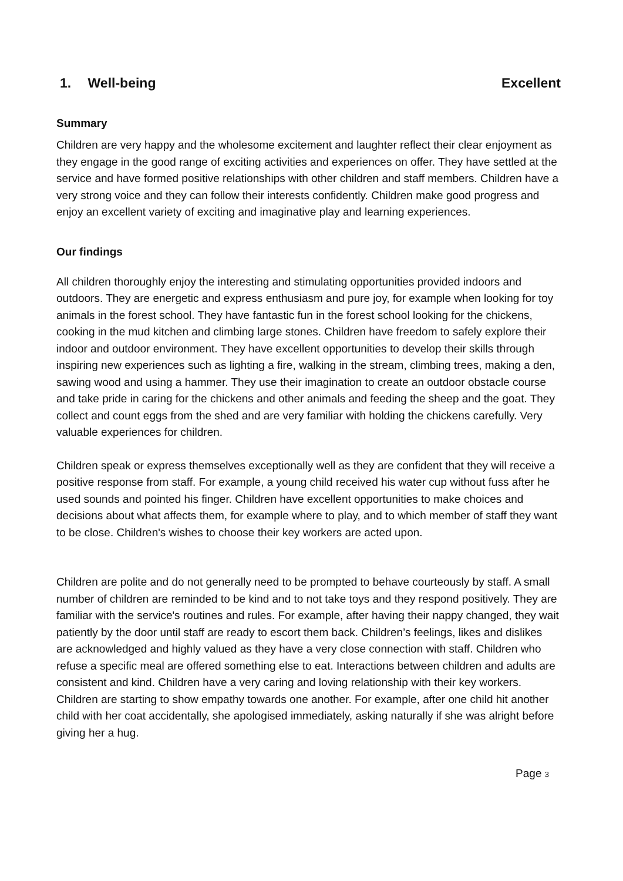1. Well-being Excellent
Summary
Children are very happy and the wholesome excitement and laughter reflect their clear enjoyment as they engage in the good range of exciting activities and experiences on offer. They have settled at the service and have formed positive relationships with other children and staff members. Children have a very strong voice and they can follow their interests confidently. Children make good progress and enjoy an excellent variety of exciting and imaginative play and learning experiences.
Our findings
All children thoroughly enjoy the interesting and stimulating opportunities provided indoors and outdoors. They are energetic and express enthusiasm and pure joy, for example when looking for toy animals in the forest school. They have fantastic fun in the forest school looking for the chickens, cooking in the mud kitchen and climbing large stones. Children have freedom to safely explore their indoor and outdoor environment. They have excellent opportunities to develop their skills through inspiring new experiences such as lighting a fire, walking in the stream, climbing trees, making a den, sawing wood and using a hammer. They use their imagination to create an outdoor obstacle course and take pride in caring for the chickens and other animals and feeding the sheep and the goat. They collect and count eggs from the shed and are very familiar with holding the chickens carefully. Very valuable experiences for children.
Children speak or express themselves exceptionally well as they are confident that they will receive a positive response from staff. For example, a young child received his water cup without fuss after he used sounds and pointed his finger. Children have excellent opportunities to make choices and decisions about what affects them, for example where to play, and to which member of staff they want to be close. Children's wishes to choose their key workers are acted upon.
Children are polite and do not generally need to be prompted to behave courteously by staff. A small number of children are reminded to be kind and to not take toys and they respond positively. They are familiar with the service's routines and rules. For example, after having their nappy changed, they wait patiently by the door until staff are ready to escort them back. Children’s feelings, likes and dislikes are acknowledged and highly valued as they have a very close connection with staff. Children who refuse a specific meal are offered something else to eat. Interactions between children and adults are consistent and kind. Children have a very caring and loving relationship with their key workers. Children are starting to show empathy towards one another. For example, after one child hit another child with her coat accidentally, she apologised immediately, asking naturally if she was alright before giving her a hug.
Page 3